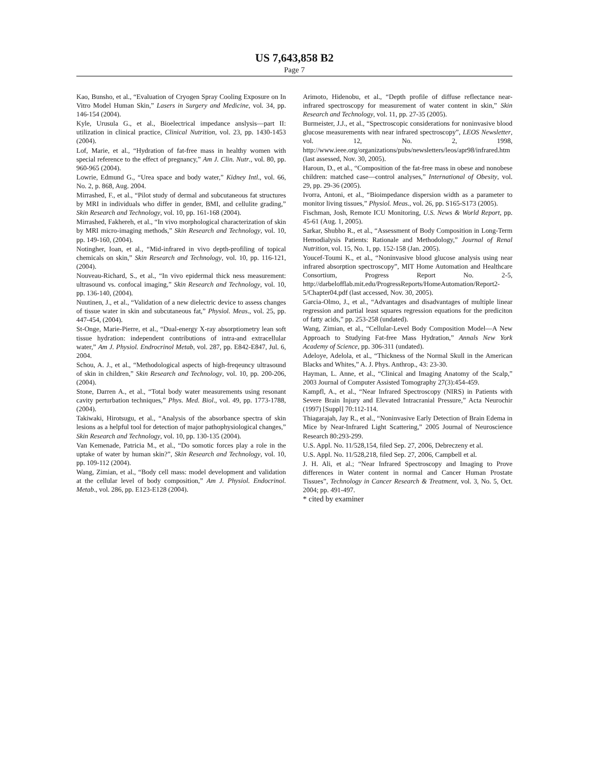US 7,643,858 B2
Page 7
Kao, Bunsho, et al., “Evaluation of Cryogen Spray Cooling Exposure on In Vitro Model Human Skin,” Lasers in Surgery and Medicine, vol. 34, pp. 146-154 (2004).
Kyle, Urusula G., et al., Bioelectrical impedance anslysis—part II: utilization in clinical practice, Clinical Nutrition, vol. 23, pp. 1430-1453 (2004).
Lof, Marie, et al., “Hydration of fat-free mass in healthy women with special reference to the effect of pregnancy,” Am J. Clin. Nutr., vol. 80, pp. 960-965 (2004).
Lowrie, Edmund G., “Urea space and body water,” Kidney Intl., vol. 66, No. 2, p. 868, Aug. 2004.
Mirrashed, F., et al., “Pilot study of dermal and subcutaneous fat structures by MRI in individuals who differ in gender, BMI, and cellulite grading,” Skin Research and Technology, vol. 10, pp. 161-168 (2004).
Mirrashed, Fakhereh, et al., “In vivo morphological characterization of skin by MRI micro-imaging methods,” Skin Research and Technology, vol. 10, pp. 149-160, (2004).
Notingher, Ioan, et al., “Mid-infrared in vivo depth-profiling of topical chemicals on skin,” Skin Research and Technology, vol. 10, pp. 116-121, (2004).
Nouveau-Richard, S., et al., “In vivo epidermal thick ness measurement: ultrasound vs. confocal imaging,” Skin Research and Technology, vol. 10, pp. 136-140, (2004).
Nuutinen, J., et al., “Validation of a new dielectric device to assess changes of tissue water in skin and subcutaneous fat,” Physiol. Meas., vol. 25, pp. 447-454, (2004).
St-Onge, Marie-Pierre, et al., “Dual-energy X-ray absorptiometry lean soft tissue hydration: independent contributions of intra-and extracellular water,” Am J. Physiol. Endrocrinol Metab, vol. 287, pp. E842-E847, Jul. 6, 2004.
Schou, A. J., et al., “Methodological aspects of high-freqeuncy ultrasound of skin in children,” Skin Research and Technology, vol. 10, pp. 200-206, (2004).
Stone, Darren A., et al., “Total body water measurements using resonant cavity perturbation techniques,” Phys. Med. Biol., vol. 49, pp. 1773-1788, (2004).
Takiwaki, Hirotsugu, et al., “Analysis of the absorbance spectra of skin lesions as a helpful tool for detection of major pathophysiological changes,” Skin Research and Technology, vol. 10, pp. 130-135 (2004).
Van Kemenade, Patricia M., et al., “Do somotic forces play a role in the uptake of water by human skin?”, Skin Research and Technology, vol. 10, pp. 109-112 (2004).
Wang, Zimian, et al., “Body cell mass: model development and validation at the cellular level of body composition,” Am J. Physiol. Endocrinol. Metab., vol. 286, pp. E123-E128 (2004).
Arimoto, Hidenobu, et al., “Depth profile of diffuse reflectance near-infrared spectroscopy for measurement of water content in skin,” Skin Research and Technology, vol. 11, pp. 27-35 (2005).
Burmeister, J.J., et al., “Spectroscopic considerations for noninvasive blood glucose measurements with near infrared spectroscopy”, LEOS Newsletter, vol. 12, No. 2, 1998, http://www.ieee.org/organizations/pubs/newsletters/leos/apr98/infrared.htm (last assessed, Nov. 30, 2005).
Haroun, D., et al., “Composition of the fat-free mass in obese and nonobese children: matched case—control analyses,” International of Obesity, vol. 29, pp. 29-36 (2005).
Ivorra, Antoni, et al., “Bioimpedance dispersion width as a parameter to monitor living tissues,” Physiol. Meas., vol. 26, pp. S165-S173 (2005).
Fischman, Josh, Remote ICU Monitoring, U.S. News & World Report, pp. 45-61 (Aug. 1, 2005).
Sarkar, Shubho R., et al., “Assessment of Body Composition in Long-Term Hemodialysis Patients: Rationale and Methodology,” Journal of Renal Nutrition, vol. 15, No. 1, pp. 152-158 (Jan. 2005).
Youcef-Toumi K., et al., “Noninvasive blood glucose analysis using near infrared absorption spectroscopy”, MIT Home Automation and Healthcare Consortium, Progress Report No. 2-5, http://darbelofflab.mit.edu/ProgressReports/HomeAutomation/Report2-5/Chapter04.pdf (last accessed, Nov. 30, 2005).
Garcia-Olmo, J., et al., “Advantages and disadvantages of multiple linear regression and partial least squares regression equations for the prediciton of fatty acids,” pp. 253-258 (undated).
Wang, Zimian, et al., “Cellular-Level Body Composition Model—A New Approach to Studying Fat-free Mass Hydration,” Annals New York Academy of Science, pp. 306-311 (undated).
Adeloye, Adelola, et al., “Thickness of the Normal Skull in the American Blacks and Whites,” A. J. Phys. Anthrop., 43: 23-30.
Hayman, L. Anne, et al., “Clinical and Imaging Anatomy of the Scalp,” 2003 Journal of Computer Assisted Tomography 27(3):454-459.
Kampfl, A., et al., “Near Infrared Spectroscopy (NIRS) in Patients with Severe Brain Injury and Elevated Intracranial Pressure,” Acta Neurochir (1997) [Suppl] 70:112-114.
Thiagarajah, Jay R., et al., “Noninvasive Early Detection of Brain Edema in Mice by Near-Infrared Light Scattering,” 2005 Journal of Neuroscience Research 80:293-299.
U.S. Appl. No. 11/528,154, filed Sep. 27, 2006, Debreczeny et al.
U.S. Appl. No. 11/528,218, filed Sep. 27, 2006, Campbell et al.
J. H. Ali, et al.; “Near Infrared Spectroscopy and Imaging to Prove differences in Water content in normal and Cancer Human Prostate Tissues”, Technology in Cancer Research & Treatment, vol. 3, No. 5, Oct. 2004; pp. 491-497.
* cited by examiner